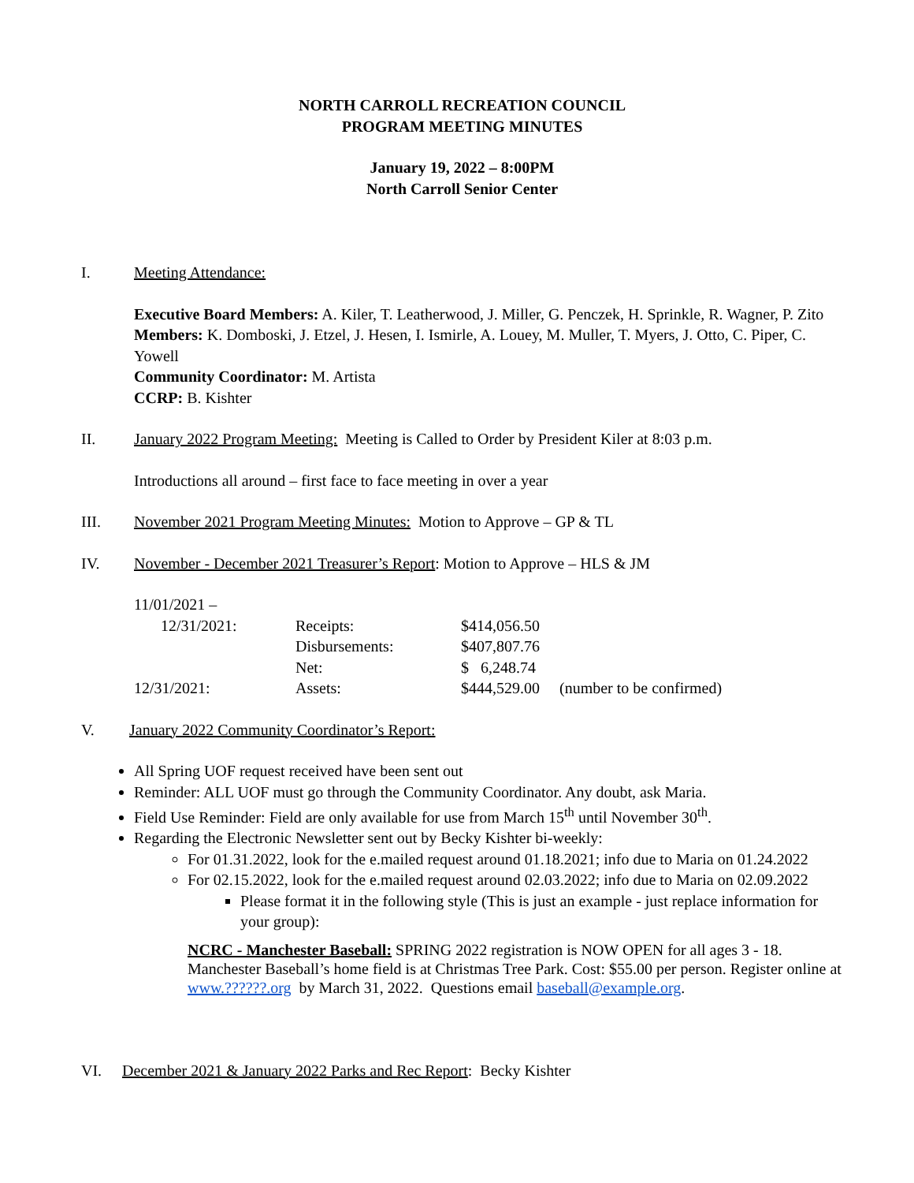NORTH CARROLL RECREATION COUNCIL
PROGRAM MEETING MINUTES
January 19, 2022 – 8:00PM
North Carroll Senior Center
I. Meeting Attendance:
Executive Board Members: A. Kiler, T. Leatherwood, J. Miller, G. Penczek, H. Sprinkle, R. Wagner, P. Zito
Members: K. Domboski, J. Etzel, J. Hesen, I. Ismirle, A. Louey, M. Muller, T. Myers, J. Otto, C. Piper, C. Yowell
Community Coordinator: M. Artista
CCRP: B. Kishter
II. January 2022 Program Meeting: Meeting is Called to Order by President Kiler at 8:03 p.m.
Introductions all around – first face to face meeting in over a year
III. November 2021 Program Meeting Minutes: Motion to Approve – GP & TL
IV. November - December 2021 Treasurer’s Report: Motion to Approve – HLS & JM
| 11/01/2021 – | | | |
| 12/31/2021: | Receipts: | $414,056.50 | |
| | Disbursements: | $407,807.76 | |
| | Net: | $ 6,248.74 | |
| 12/31/2021: | Assets: | $444,529.00 | (number to be confirmed) |
V. January 2022 Community Coordinator’s Report:
All Spring UOF request received have been sent out
Reminder: ALL UOF must go through the Community Coordinator. Any doubt, ask Maria.
Field Use Reminder: Field are only available for use from March 15<sup>th</sup> until November 30<sup>th</sup>.
Regarding the Electronic Newsletter sent out by Becky Kishter bi-weekly:
For 01.31.2022, look for the e.mailed request around 01.18.2021; info due to Maria on 01.24.2022
For 02.15.2022, look for the e.mailed request around 02.03.2022; info due to Maria on 02.09.2022
Please format it in the following style (This is just an example - just replace information for your group):
NCRC - Manchester Baseball: SPRING 2022 registration is NOW OPEN for all ages 3 - 18. Manchester Baseball’s home field is at Christmas Tree Park. Cost: $55.00 per person. Register online at www.??????.org by March 31, 2022. Questions email baseball@example.org.
VI. December 2021 & January 2022 Parks and Rec Report: Becky Kishter